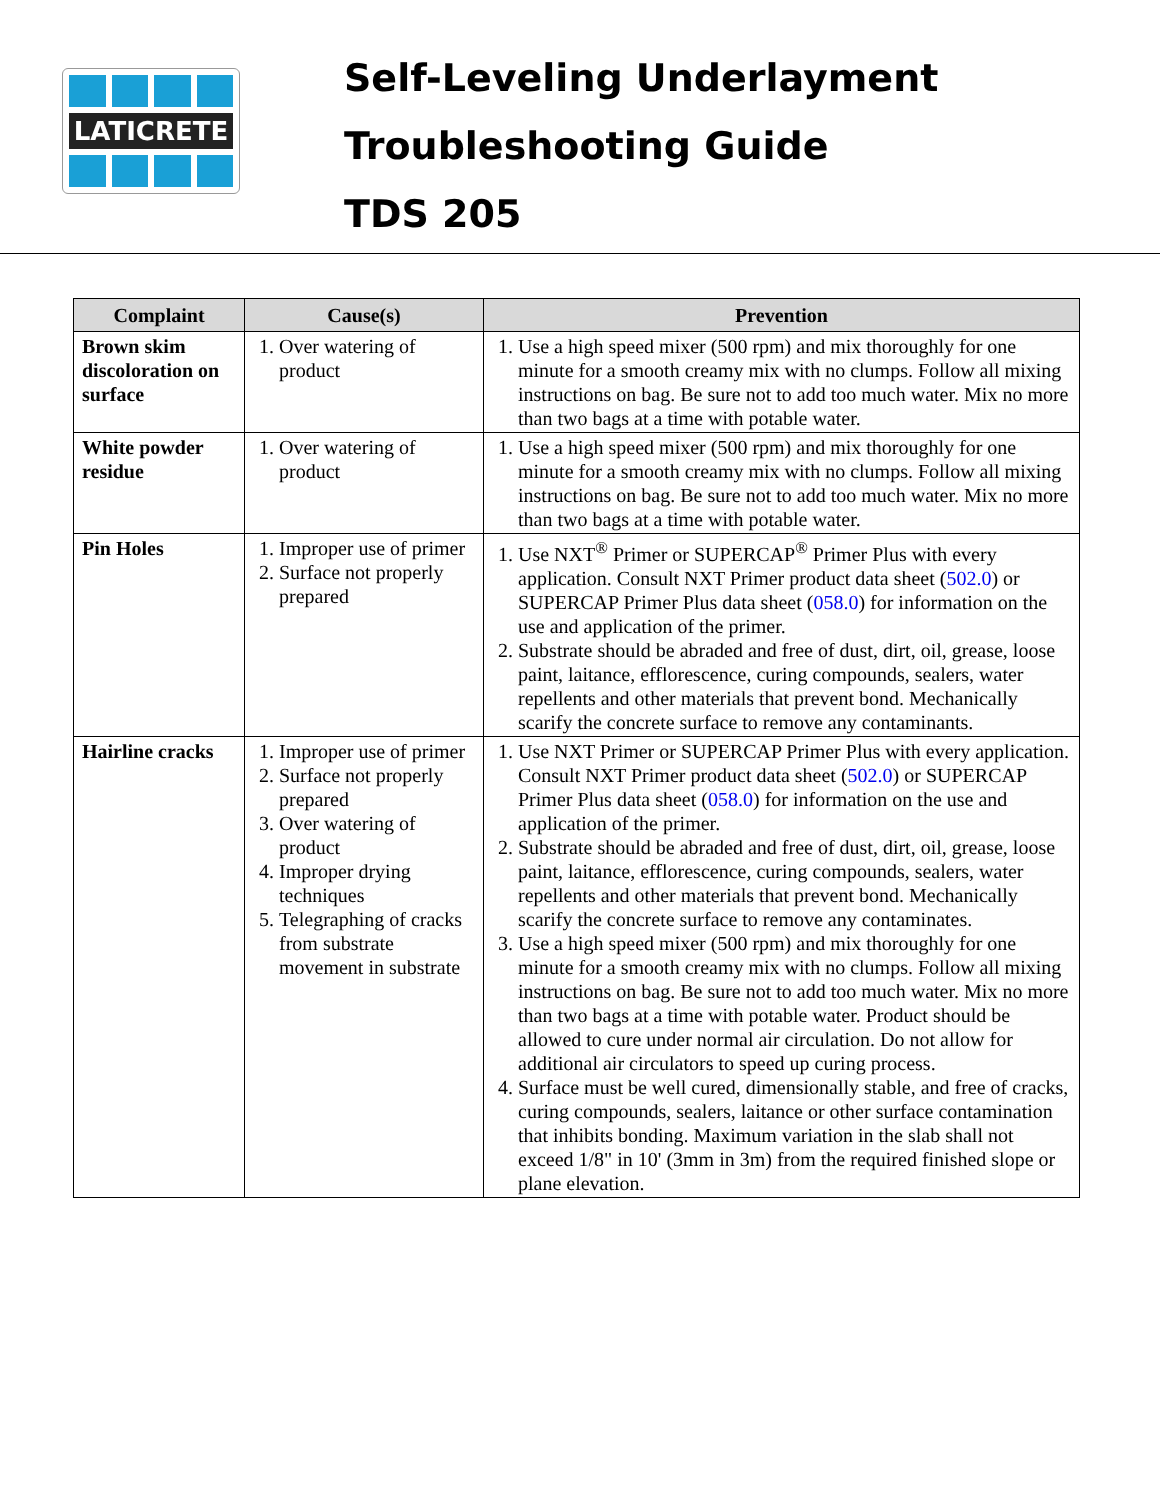LATICRETE
Self-Leveling Underlayment
Troubleshooting Guide
TDS 205
| Complaint | Cause(s) | Prevention |
| --- | --- | --- |
| Brown skim discoloration on surface | 1. Over watering of product | 1. Use a high speed mixer (500 rpm) and mix thoroughly for one minute for a smooth creamy mix with no clumps. Follow all mixing instructions on bag. Be sure not to add too much water. Mix no more than two bags at a time with potable water. |
| White powder residue | 1. Over watering of product | 1. Use a high speed mixer (500 rpm) and mix thoroughly for one minute for a smooth creamy mix with no clumps. Follow all mixing instructions on bag. Be sure not to add too much water. Mix no more than two bags at a time with potable water. |
| Pin Holes | 1. Improper use of primer 2. Surface not properly prepared | 1. Use NXT<sup>®</sup> Primer or SUPERCAP<sup>®</sup> Primer Plus with every application. Consult NXT Primer product data sheet ( 502.0 ) or SUPERCAP Primer Plus data sheet ( 058.0 ) for information on the use and application of the primer. 2. Substrate should be abraded and free of dust, dirt, oil, grease, loose paint, laitance, efflorescence, curing compounds, sealers, water repellents and other materials that prevent bond. Mechanically scarify the concrete surface to remove any contaminants. |
| Hairline cracks | 1. Improper use of primer 2. Surface not properly prepared 3. Over watering of product 4. Improper drying techniques 5. Telegraphing of cracks from substrate movement in substrate | 1. Use NXT Primer or SUPERCAP Primer Plus with every application. Consult NXT Primer product data sheet ( 502.0 ) or SUPERCAP Primer Plus data sheet ( 058.0 ) for information on the use and application of the primer. 2. Substrate should be abraded and free of dust, dirt, oil, grease, loose paint, laitance, efflorescence, curing compounds, sealers, water repellents and other materials that prevent bond. Mechanically scarify the concrete surface to remove any contaminates. 3. Use a high speed mixer (500 rpm) and mix thoroughly for one minute for a smooth creamy mix with no clumps. Follow all mixing instructions on bag. Be sure not to add too much water. Mix no more than two bags at a time with potable water. Product should be allowed to cure under normal air circulation. Do not allow for additional air circulators to speed up curing process. 4. Surface must be well cured, dimensionally stable, and free of cracks, curing compounds, sealers, laitance or other surface contamination that inhibits bonding. Maximum variation in the slab shall not exceed 1/8" in 10' (3mm in 3m) from the required finished slope or plane elevation. |